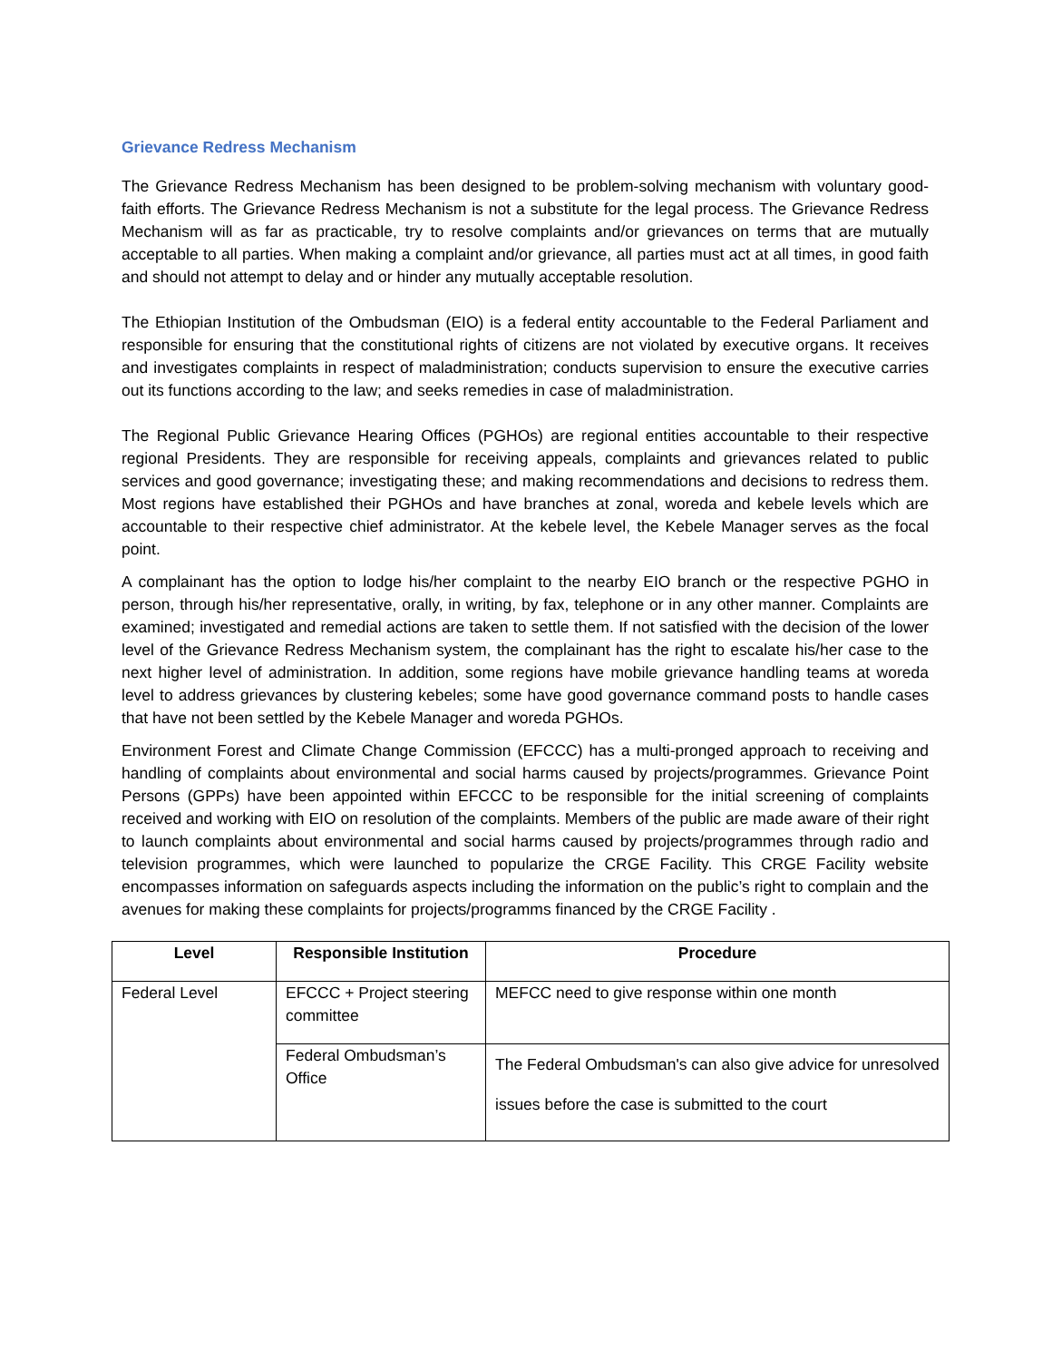Grievance Redress Mechanism
The Grievance Redress Mechanism has been designed to be problem-solving mechanism with voluntary good-faith efforts. The Grievance Redress Mechanism is not a substitute for the legal process. The Grievance Redress Mechanism will as far as practicable, try to resolve complaints and/or grievances on terms that are mutually acceptable to all parties. When making a complaint and/or grievance, all parties must act at all times, in good faith and should not attempt to delay and or hinder any mutually acceptable resolution.
The Ethiopian Institution of the Ombudsman (EIO) is a federal entity accountable to the Federal Parliament and responsible for ensuring that the constitutional rights of citizens are not violated by executive organs. It receives and investigates complaints in respect of maladministration; conducts supervision to ensure the executive carries out its functions according to the law; and seeks remedies in case of maladministration.
The Regional Public Grievance Hearing Offices (PGHOs) are regional entities accountable to their respective regional Presidents. They are responsible for receiving appeals, complaints and grievances related to public services and good governance; investigating these; and making recommendations and decisions to redress them. Most regions have established their PGHOs and have branches at zonal, woreda and kebele levels which are accountable to their respective chief administrator. At the kebele level, the Kebele Manager serves as the focal point.
A complainant has the option to lodge his/her complaint to the nearby EIO branch or the respective PGHO in person, through his/her representative, orally, in writing, by fax, telephone or in any other manner. Complaints are examined; investigated and remedial actions are taken to settle them. If not satisfied with the decision of the lower level of the Grievance Redress Mechanism system, the complainant has the right to escalate his/her case to the next higher level of administration. In addition, some regions have mobile grievance handling teams at woreda level to address grievances by clustering kebeles; some have good governance command posts to handle cases that have not been settled by the Kebele Manager and woreda PGHOs.
Environment Forest and Climate Change Commission (EFCCC) has a multi-pronged approach to receiving and handling of complaints about environmental and social harms caused by projects/programmes. Grievance Point Persons (GPPs) have been appointed within EFCCC to be responsible for the initial screening of complaints received and working with EIO on resolution of the complaints. Members of the public are made aware of their right to launch complaints about environmental and social harms caused by projects/programmes through radio and television programmes, which were launched to popularize the CRGE Facility. This CRGE Facility website encompasses information on safeguards aspects including the information on the public’s right to complain and the avenues for making these complaints for projects/programms financed by the CRGE Facility .
| Level | Responsible Institution | Procedure |
| --- | --- | --- |
| Federal Level | EFCCC + Project steering committee | MEFCC need to give response within one month |
| | Federal Ombudsman’s Office | The Federal Ombudsman's can also give advice for unresolved issues before the case is submitted to the court |